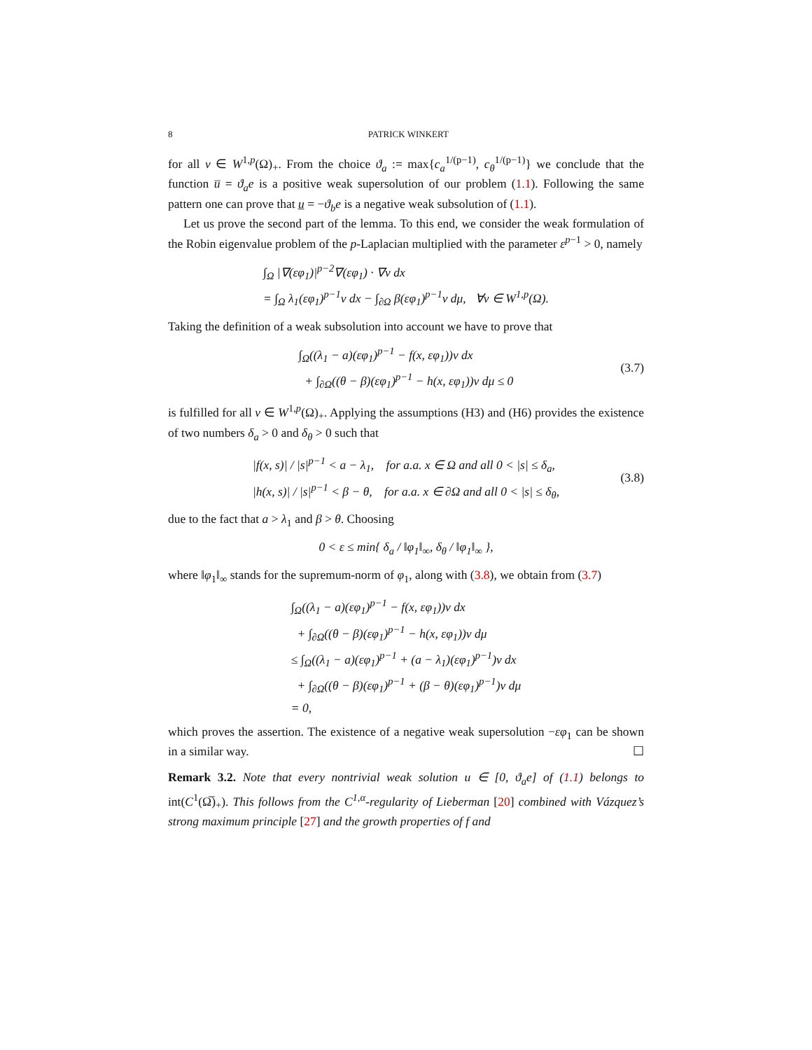8 PATRICK WINKERT
for all v ∈ W<sup>1,p</sup>(Ω)<sub>+</sub>. From the choice ϑ<sub>a</sub> := max{c<sub>a</sub><sup>1/(p−1)</sup>, c<sub>θ</sub><sup>1/(p−1)</sup>} we conclude that the function u̅ = ϑ<sub>a</sub>e is a positive weak supersolution of our problem (1.1). Following the same pattern one can prove that u̲ = −ϑ<sub>b</sub>e is a negative weak subsolution of (1.1).
Let us prove the second part of the lemma. To this end, we consider the weak formulation of the Robin eigenvalue problem of the p-Laplacian multiplied with the parameter ε<sup>p−1</sup> > 0, namely
∫<sub>Ω</sub> |∇(εφ<sub>1</sub>)|<sup>p−2</sup>∇(εφ<sub>1</sub>) · ∇v dx
= ∫<sub>Ω</sub> λ<sub>1</sub>(εφ<sub>1</sub>)<sup>p−1</sup>v dx − ∫<sub>∂Ω</sub> β(εφ<sub>1</sub>)<sup>p−1</sup>v dμ, ∀v ∈ W<sup>1,p</sup>(Ω).
Taking the definition of a weak subsolution into account we have to prove that
∫<sub>Ω</sub>((λ<sub>1</sub> − a)(εφ<sub>1</sub>)<sup>p−1</sup> − f(x, εφ<sub>1</sub>))v dx
+ ∫<sub>∂Ω</sub>((θ − β)(εφ<sub>1</sub>)<sup>p−1</sup> − h(x, εφ<sub>1</sub>))v dμ ≤ 0
(3.7)
is fulfilled for all v ∈ W<sup>1,p</sup>(Ω)<sub>+</sub>. Applying the assumptions (H3) and (H6) provides the existence of two numbers δ<sub>a</sub> > 0 and δ<sub>θ</sub> > 0 such that
|f(x, s)| / |s|<sup>p−1</sup> < a − λ<sub>1</sub>, for a.a. x ∈ Ω and all 0 < |s| ≤ δ<sub>a</sub>,
|h(x, s)| / |s|<sup>p−1</sup> < β − θ, for a.a. x ∈ ∂Ω and all 0 < |s| ≤ δ<sub>θ</sub>,
(3.8)
due to the fact that a > λ<sub>1</sub> and β > θ. Choosing
0 < ε ≤ min{ δ<sub>a</sub> / ‖φ<sub>1</sub>‖<sub>∞</sub>, δ<sub>θ</sub> / ‖φ<sub>1</sub>‖<sub>∞</sub> },
where ‖φ<sub>1</sub>‖<sub>∞</sub> stands for the supremum-norm of φ<sub>1</sub>, along with (3.8), we obtain from (3.7)
∫<sub>Ω</sub>((λ<sub>1</sub> − a)(εφ<sub>1</sub>)<sup>p−1</sup> − f(x, εφ<sub>1</sub>))v dx
+ ∫<sub>∂Ω</sub>((θ − β)(εφ<sub>1</sub>)<sup>p−1</sup> − h(x, εφ<sub>1</sub>))v dμ
≤ ∫<sub>Ω</sub>((λ<sub>1</sub> − a)(εφ<sub>1</sub>)<sup>p−1</sup> + (a − λ<sub>1</sub>)(εφ<sub>1</sub>)<sup>p−1</sup>)v dx
+ ∫<sub>∂Ω</sub>((θ − β)(εφ<sub>1</sub>)<sup>p−1</sup> + (β − θ)(εφ<sub>1</sub>)<sup>p−1</sup>)v dμ
= 0,
which proves the assertion. The existence of a negative weak supersolution −εφ<sub>1</sub> can be shown in a similar way. ☐
Remark 3.2. Note that every nontrivial weak solution u ∈ [0, ϑ<sub>a</sub>e] of (1.1) belongs to int(C<sup>1</sup>(Ω̅)<sub>+</sub>). This follows from the C<sup>1,α</sup>-regularity of Lieberman [20] combined with Vázquez’s strong maximum principle [27] and the growth properties of f and